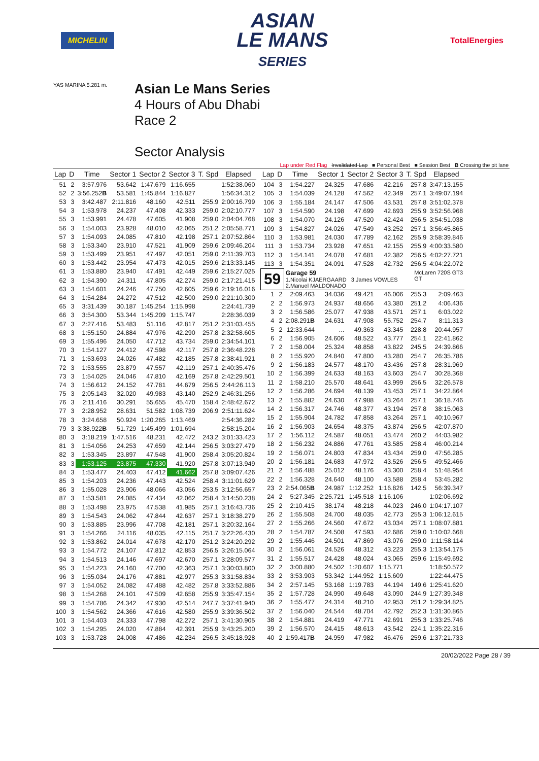MICHELIN
ASIAN
LE MANS
SERIES
TotalEnergies
YAS MARINA 5.281 m.
Asian Le Mans Series
4 Hours of Abu Dhabi
Race 2
Sector Analysis
Lap under Red Flag Invalidated Lap ■ Personal Best ■ Session Best B Crossing the pit lane
| Lap | D | Time | Sector 1 | Sector 2 | Sector 3 | T. Spd | Elapsed |
| --- | --- | --- | --- | --- | --- | --- | --- |
| 51 | 2 | 3:57.976 | 53.642 | 1:47.679 | 1:16.655 | | 1:52:38.060 |
| 52 | 2 | 3:56.252 B | 53.581 | 1:45.844 | 1:16.827 | | 1:56:34.312 |
| 53 | 3 | 3:42.487 | 2:11.816 | 48.160 | 42.511 | 255.9 | 2:00:16.799 |
| 54 | 3 | 1:53.978 | 24.237 | 47.408 | 42.333 | 259.0 | 2:02:10.777 |
| 55 | 3 | 1:53.991 | 24.478 | 47.605 | 41.908 | 259.0 | 2:04:04.768 |
| 56 | 3 | 1:54.003 | 23.928 | 48.010 | 42.065 | 251.2 | 2:05:58.771 |
| 57 | 3 | 1:54.093 | 24.085 | 47.810 | 42.198 | 257.1 | 2:07:52.864 |
| 58 | 3 | 1:53.340 | 23.910 | 47.521 | 41.909 | 259.6 | 2:09:46.204 |
| 59 | 3 | 1:53.499 | 23.951 | 47.497 | 42.051 | 259.0 | 2:11:39.703 |
| 60 | 3 | 1:53.442 | 23.954 | 47.473 | 42.015 | 259.6 | 2:13:33.145 |
| 61 | 3 | 1:53.880 | 23.940 | 47.491 | 42.449 | 259.6 | 2:15:27.025 |
| 62 | 3 | 1:54.390 | 24.311 | 47.805 | 42.274 | 259.0 | 2:17:21.415 |
| 63 | 3 | 1:54.601 | 24.246 | 47.750 | 42.605 | 259.6 | 2:19:16.016 |
| 64 | 3 | 1:54.284 | 24.272 | 47.512 | 42.500 | 259.0 | 2:21:10.300 |
| 65 | 3 | 3:31.439 | 30.187 | 1:45.254 | 1:15.998 | | 2:24:41.739 |
| 66 | 3 | 3:54.300 | 53.344 | 1:45.209 | 1:15.747 | | 2:28:36.039 |
| 67 | 3 | 2:27.416 | 53.483 | 51.116 | 42.817 | 251.2 | 2:31:03.455 |
| 68 | 3 | 1:55.150 | 24.884 | 47.976 | 42.290 | 257.8 | 2:32:58.605 |
| 69 | 3 | 1:55.496 | 24.050 | 47.712 | 43.734 | 259.0 | 2:34:54.101 |
| 70 | 3 | 1:54.127 | 24.412 | 47.598 | 42.117 | 257.8 | 2:36:48.228 |
| 71 | 3 | 1:53.693 | 24.026 | 47.482 | 42.185 | 257.8 | 2:38:41.921 |
| 72 | 3 | 1:53.555 | 23.879 | 47.557 | 42.119 | 257.1 | 2:40:35.476 |
| 73 | 3 | 1:54.025 | 24.046 | 47.810 | 42.169 | 257.8 | 2:42:29.501 |
| 74 | 3 | 1:56.612 | 24.152 | 47.781 | 44.679 | 256.5 | 2:44:26.113 |
| 75 | 3 | 2:05.143 | 32.020 | 49.983 | 43.140 | 252.9 | 2:46:31.256 |
| 76 | 3 | 2:11.416 | 30.291 | 55.655 | 45.470 | 158.4 | 2:48:42.672 |
| 77 | 3 | 2:28.952 | 28.631 | 51.582 | 1:08.739 | 206.9 | 2:51:11.624 |
| 78 | 3 | 3:24.658 | 50.924 | 1:20.265 | 1:13.469 | | 2:54:36.282 |
| 79 | 3 | 3:38.922 B | 51.729 | 1:45.499 | 1:01.694 | | 2:58:15.204 |
| 80 | 3 | 3:18.219 | 1:47.516 | 48.231 | 42.472 | 243.2 | 3:01:33.423 |
| 81 | 3 | 1:54.056 | 24.253 | 47.659 | 42.144 | 256.5 | 3:03:27.479 |
| 82 | 3 | 1:53.345 | 23.897 | 47.548 | 41.900 | 258.4 | 3:05:20.824 |
| 83 | 3 | 1:53.125 | 23.875 | 47.330 | 41.920 | 257.8 | 3:07:13.949 |
| 84 | 3 | 1:53.477 | 24.403 | 47.412 | 41.662 | 257.8 | 3:09:07.426 |
| 85 | 3 | 1:54.203 | 24.236 | 47.443 | 42.524 | 258.4 | 3:11:01.629 |
| 86 | 3 | 1:55.028 | 23.906 | 48.066 | 43.056 | 253.5 | 3:12:56.657 |
| 87 | 3 | 1:53.581 | 24.085 | 47.434 | 42.062 | 258.4 | 3:14:50.238 |
| 88 | 3 | 1:53.498 | 23.975 | 47.538 | 41.985 | 257.1 | 3:16:43.736 |
| 89 | 3 | 1:54.543 | 24.062 | 47.844 | 42.637 | 257.1 | 3:18:38.279 |
| 90 | 3 | 1:53.885 | 23.996 | 47.708 | 42.181 | 257.1 | 3:20:32.164 |
| 91 | 3 | 1:54.266 | 24.116 | 48.035 | 42.115 | 251.7 | 3:22:26.430 |
| 92 | 3 | 1:53.862 | 24.014 | 47.678 | 42.170 | 251.2 | 3:24:20.292 |
| 93 | 3 | 1:54.772 | 24.107 | 47.812 | 42.853 | 256.5 | 3:26:15.064 |
| 94 | 3 | 1:54.513 | 24.146 | 47.697 | 42.670 | 257.1 | 3:28:09.577 |
| 95 | 3 | 1:54.223 | 24.160 | 47.700 | 42.363 | 257.1 | 3:30:03.800 |
| 96 | 3 | 1:55.034 | 24.176 | 47.881 | 42.977 | 255.3 | 3:31:58.834 |
| 97 | 3 | 1:54.052 | 24.082 | 47.488 | 42.482 | 257.8 | 3:33:52.886 |
| 98 | 3 | 1:54.268 | 24.101 | 47.509 | 42.658 | 255.9 | 3:35:47.154 |
| 99 | 3 | 1:54.786 | 24.342 | 47.930 | 42.514 | 247.7 | 3:37:41.940 |
| 100 | 3 | 1:54.562 | 24.366 | 47.616 | 42.580 | 255.9 | 3:39:36.502 |
| 101 | 3 | 1:54.403 | 24.333 | 47.798 | 42.272 | 257.1 | 3:41:30.905 |
| 102 | 3 | 1:54.295 | 24.020 | 47.884 | 42.391 | 255.9 | 3:43:25.200 |
| 103 | 3 | 1:53.728 | 24.008 | 47.486 | 42.234 | 256.5 | 3:45:18.928 |
| Lap | D | Time | Sector 1 | Sector 2 | Sector 3 | T. Spd | Elapsed |
| --- | --- | --- | --- | --- | --- | --- | --- |
| 104 | 3 | 1:54.227 | 24.325 | 47.686 | 42.216 | 257.8 | 3:47:13.155 |
| 105 | 3 | 1:54.039 | 24.128 | 47.562 | 42.349 | 257.1 | 3:49:07.194 |
| 106 | 3 | 1:55.184 | 24.147 | 47.506 | 43.531 | 257.8 | 3:51:02.378 |
| 107 | 3 | 1:54.590 | 24.198 | 47.699 | 42.693 | 255.9 | 3:52:56.968 |
| 108 | 3 | 1:54.070 | 24.126 | 47.520 | 42.424 | 256.5 | 3:54:51.038 |
| 109 | 3 | 1:54.827 | 24.026 | 47.549 | 43.252 | 257.1 | 3:56:45.865 |
| 110 | 3 | 1:53.981 | 24.030 | 47.789 | 42.162 | 255.9 | 3:58:39.846 |
| 111 | 3 | 1:53.734 | 23.928 | 47.651 | 42.155 | 255.9 | 4:00:33.580 |
| 112 | 3 | 1:54.141 | 24.078 | 47.681 | 42.382 | 256.5 | 4:02:27.721 |
| 113 | 3 | 1:54.351 | 24.091 | 47.528 | 42.732 | 256.5 | 4:04:22.072 |
| 59 | | Garage 59 McLaren 720S GT3 GT 1.Nicolai KJAERGAARD 3.James VOWLES 2.Manuel MALDONADO | | | | | |
| 1 | 2 | 2:09.463 | 34.036 | 49.421 | 46.006 | 255.3 | 2:09.463 |
| 2 | 2 | 1:56.973 | 24.937 | 48.656 | 43.380 | 251.2 | 4:06.436 |
| 3 | 2 | 1:56.586 | 25.077 | 47.938 | 43.571 | 257.1 | 6:03.022 |
| 4 | 2 | 2:08.291 B | 24.631 | 47.908 | 55.752 | 254.7 | 8:11.313 |
| 5 | 2 | 12:33.644 | ... | 49.363 | 43.345 | 228.8 | 20:44.957 |
| 6 | 2 | 1:56.905 | 24.606 | 48.522 | 43.777 | 254.1 | 22:41.862 |
| 7 | 2 | 1:58.004 | 25.324 | 48.858 | 43.822 | 245.5 | 24:39.866 |
| 8 | 2 | 1:55.920 | 24.840 | 47.800 | 43.280 | 254.7 | 26:35.786 |
| 9 | 2 | 1:56.183 | 24.577 | 48.170 | 43.436 | 257.8 | 28:31.969 |
| 10 | 2 | 1:56.399 | 24.633 | 48.163 | 43.603 | 254.7 | 30:28.368 |
| 11 | 2 | 1:58.210 | 25.570 | 48.641 | 43.999 | 256.5 | 32:26.578 |
| 12 | 2 | 1:56.286 | 24.694 | 48.139 | 43.453 | 257.1 | 34:22.864 |
| 13 | 2 | 1:55.882 | 24.630 | 47.988 | 43.264 | 257.1 | 36:18.746 |
| 14 | 2 | 1:56.317 | 24.746 | 48.377 | 43.194 | 257.8 | 38:15.063 |
| 15 | 2 | 1:55.904 | 24.782 | 47.858 | 43.264 | 257.1 | 40:10.967 |
| 16 | 2 | 1:56.903 | 24.654 | 48.375 | 43.874 | 256.5 | 42:07.870 |
| 17 | 2 | 1:56.112 | 24.587 | 48.051 | 43.474 | 260.2 | 44:03.982 |
| 18 | 2 | 1:56.232 | 24.886 | 47.761 | 43.585 | 258.4 | 46:00.214 |
| 19 | 2 | 1:56.071 | 24.803 | 47.834 | 43.434 | 259.0 | 47:56.285 |
| 20 | 2 | 1:56.181 | 24.683 | 47.972 | 43.526 | 256.5 | 49:52.466 |
| 21 | 2 | 1:56.488 | 25.012 | 48.176 | 43.300 | 258.4 | 51:48.954 |
| 22 | 2 | 1:56.328 | 24.640 | 48.100 | 43.588 | 258.4 | 53:45.282 |
| 23 | 2 | 2:54.065 B | 24.987 | 1:12.252 | 1:16.826 | 142.5 | 56:39.347 |
| 24 | 2 | 5:27.345 | 2:25.721 | 1:45.518 | 1:16.106 | | 1:02:06.692 |
| 25 | 2 | 2:10.415 | 38.174 | 48.218 | 44.023 | 246.0 | 1:04:17.107 |
| 26 | 2 | 1:55.508 | 24.700 | 48.035 | 42.773 | 255.3 | 1:06:12.615 |
| 27 | 2 | 1:55.266 | 24.560 | 47.672 | 43.034 | 257.1 | 1:08:07.881 |
| 28 | 2 | 1:54.787 | 24.508 | 47.593 | 42.686 | 259.0 | 1:10:02.668 |
| 29 | 2 | 1:55.446 | 24.501 | 47.869 | 43.076 | 259.0 | 1:11:58.114 |
| 30 | 2 | 1:56.061 | 24.526 | 48.312 | 43.223 | 255.3 | 1:13:54.175 |
| 31 | 2 | 1:55.517 | 24.428 | 48.024 | 43.065 | 259.6 | 1:15:49.692 |
| 32 | 2 | 3:00.880 | 24.502 | 1:20.607 | 1:15.771 | | 1:18:50.572 |
| 33 | 2 | 3:53.903 | 53.342 | 1:44.952 | 1:15.609 | | 1:22:44.475 |
| 34 | 2 | 2:57.145 | 53.168 | 1:19.783 | 44.194 | 149.6 | 1:25:41.620 |
| 35 | 2 | 1:57.728 | 24.990 | 49.648 | 43.090 | 244.9 | 1:27:39.348 |
| 36 | 2 | 1:55.477 | 24.314 | 48.210 | 42.953 | 251.2 | 1:29:34.825 |
| 37 | 2 | 1:56.040 | 24.544 | 48.704 | 42.792 | 252.3 | 1:31:30.865 |
| 38 | 2 | 1:54.881 | 24.419 | 47.771 | 42.691 | 255.3 | 1:33:25.746 |
| 39 | 2 | 1:56.570 | 24.415 | 48.613 | 43.542 | 224.1 | 1:35:22.316 |
| 40 | 2 | 1:59.417 B | 24.959 | 47.982 | 46.476 | 259.6 | 1:37:21.733 |
20/02/2022 Page 28 / 39